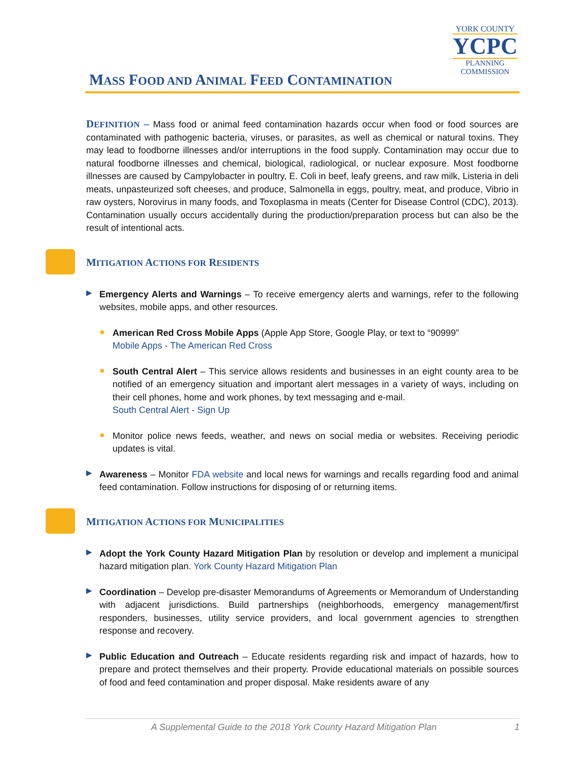MASS FOOD AND ANIMAL FEED CONTAMINATION
YORK COUNTY
YCPC
PLANNING
COMMISSION
DEFINITION – Mass food or animal feed contamination hazards occur when food or food sources are contaminated with pathogenic bacteria, viruses, or parasites, as well as chemical or natural toxins. They may lead to foodborne illnesses and/or interruptions in the food supply. Contamination may occur due to natural foodborne illnesses and chemical, biological, radiological, or nuclear exposure. Most foodborne illnesses are caused by Campylobacter in poultry, E. Coli in beef, leafy greens, and raw milk, Listeria in deli meats, unpasteurized soft cheeses, and produce, Salmonella in eggs, poultry, meat, and produce, Vibrio in raw oysters, Norovirus in many foods, and Toxoplasma in meats (Center for Disease Control (CDC), 2013). Contamination usually occurs accidentally during the production/preparation process but can also be the result of intentional acts.
MITIGATION ACTIONS FOR RESIDENTS
▶
Emergency Alerts and Warnings – To receive emergency alerts and warnings, refer to the following websites, mobile apps, and other resources.
●
American Red Cross Mobile Apps (Apple App Store, Google Play, or text to “90999”
Mobile Apps - The American Red Cross
●
South Central Alert – This service allows residents and businesses in an eight county area to be notified of an emergency situation and important alert messages in a variety of ways, including on their cell phones, home and work phones, by text messaging and e-mail.
South Central Alert - Sign Up
●
Monitor police news feeds, weather, and news on social media or websites. Receiving periodic updates is vital.
▶
Awareness – Monitor FDA website and local news for warnings and recalls regarding food and animal feed contamination. Follow instructions for disposing of or returning items.
MITIGATION ACTIONS FOR MUNICIPALITIES
▶
Adopt the York County Hazard Mitigation Plan by resolution or develop and implement a municipal hazard mitigation plan. York County Hazard Mitigation Plan
▶
Coordination – Develop pre-disaster Memorandums of Agreements or Memorandum of Understanding with adjacent jurisdictions. Build partnerships (neighborhoods, emergency management/first responders, businesses, utility service providers, and local government agencies to strengthen response and recovery.
▶
Public Education and Outreach – Educate residents regarding risk and impact of hazards, how to prepare and protect themselves and their property. Provide educational materials on possible sources of food and feed contamination and proper disposal. Make residents aware of any
A Supplemental Guide to the 2018 York County Hazard Mitigation Plan 1